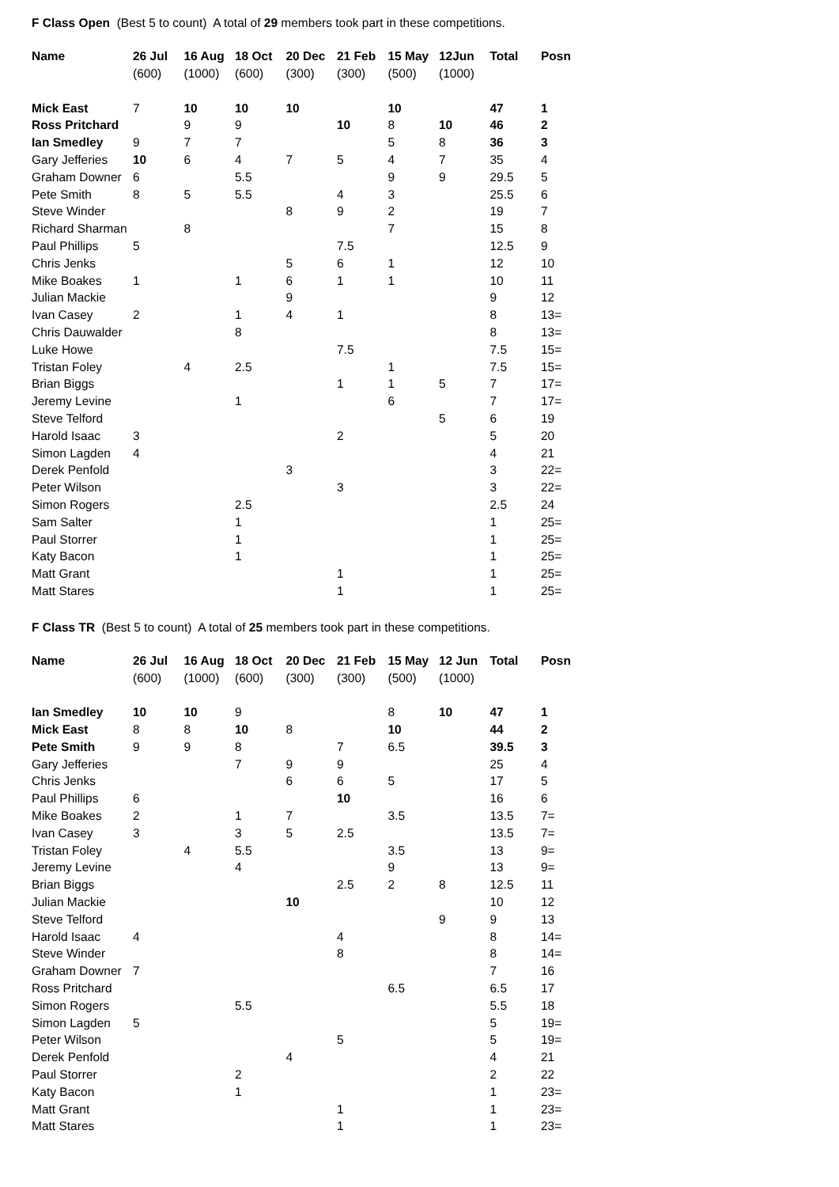F Class Open (Best 5 to count) A total of 29 members took part in these competitions.
| Name | 26 Jul | 16 Aug | 18 Oct | 20 Dec | 21 Feb | 15 May | 12Jun | Total | Posn |
| --- | --- | --- | --- | --- | --- | --- | --- | --- | --- |
| | (600) | (1000) | (600) | (300) | (300) | (500) | (1000) | | |
| Mick East | 7 | 10 | 10 | 10 | | 10 | | 47 | 1 |
| Ross Pritchard | | 9 | 9 | | 10 | 8 | 10 | 46 | 2 |
| Ian Smedley | 9 | 7 | 7 | | | 5 | 8 | 36 | 3 |
| Gary Jefferies | 10 | 6 | 4 | 7 | 5 | 4 | 7 | 35 | 4 |
| Graham Downer | 6 | | 5.5 | | | 9 | 9 | 29.5 | 5 |
| Pete Smith | 8 | 5 | 5.5 | | 4 | 3 | | 25.5 | 6 |
| Steve Winder | | | | 8 | 9 | 2 | | 19 | 7 |
| Richard Sharman | | 8 | | | | 7 | | 15 | 8 |
| Paul Phillips | 5 | | | | 7.5 | | | 12.5 | 9 |
| Chris Jenks | | | | 5 | 6 | 1 | | 12 | 10 |
| Mike Boakes | 1 | | 1 | 6 | 1 | 1 | | 10 | 11 |
| Julian Mackie | | | | 9 | | | | 9 | 12 |
| Ivan Casey | 2 | | 1 | 4 | 1 | | | 8 | 13= |
| Chris Dauwalder | | | 8 | | | | | 8 | 13= |
| Luke Howe | | | | | 7.5 | | | 7.5 | 15= |
| Tristan Foley | | 4 | 2.5 | | | 1 | | 7.5 | 15= |
| Brian Biggs | | | | | 1 | 1 | 5 | 7 | 17= |
| Jeremy Levine | | | 1 | | | 6 | | 7 | 17= |
| Steve Telford | | | | | | | 5 | 6 | 19 |
| Harold Isaac | 3 | | | | 2 | | | 5 | 20 |
| Simon Lagden | 4 | | | | | | | 4 | 21 |
| Derek Penfold | | | | 3 | | | | 3 | 22= |
| Peter Wilson | | | | | 3 | | | 3 | 22= |
| Simon Rogers | | | 2.5 | | | | | 2.5 | 24 |
| Sam Salter | | | 1 | | | | | 1 | 25= |
| Paul Storrer | | | 1 | | | | | 1 | 25= |
| Katy Bacon | | | 1 | | | | | 1 | 25= |
| Matt Grant | | | | | 1 | | | 1 | 25= |
| Matt Stares | | | | | 1 | | | 1 | 25= |
F Class TR (Best 5 to count) A total of 25 members took part in these competitions.
| Name | 26 Jul | 16 Aug | 18 Oct | 20 Dec | 21 Feb | 15 May | 12 Jun | Total | Posn |
| --- | --- | --- | --- | --- | --- | --- | --- | --- | --- |
| | (600) | (1000) | (600) | (300) | (300) | (500) | (1000) | | |
| Ian Smedley | 10 | 10 | 9 | | | 8 | 10 | 47 | 1 |
| Mick East | 8 | 8 | 10 | 8 | | 10 | | 44 | 2 |
| Pete Smith | 9 | 9 | 8 | | 7 | 6.5 | | 39.5 | 3 |
| Gary Jefferies | | | 7 | 9 | 9 | | | 25 | 4 |
| Chris Jenks | | | | 6 | 6 | 5 | | 17 | 5 |
| Paul Phillips | 6 | | | | 10 | | | 16 | 6 |
| Mike Boakes | 2 | | 1 | 7 | | 3.5 | | 13.5 | 7= |
| Ivan Casey | 3 | | 3 | 5 | 2.5 | | | 13.5 | 7= |
| Tristan Foley | | 4 | 5.5 | | | 3.5 | | 13 | 9= |
| Jeremy Levine | | | 4 | | | 9 | | 13 | 9= |
| Brian Biggs | | | | | 2.5 | 2 | 8 | 12.5 | 11 |
| Julian Mackie | | | | 10 | | | | 10 | 12 |
| Steve Telford | | | | | | | 9 | 9 | 13 |
| Harold Isaac | 4 | | | | 4 | | | 8 | 14= |
| Steve Winder | | | | | 8 | | | 8 | 14= |
| Graham Downer | 7 | | | | | | | 7 | 16 |
| Ross Pritchard | | | | | | 6.5 | | 6.5 | 17 |
| Simon Rogers | | | 5.5 | | | | | 5.5 | 18 |
| Simon Lagden | 5 | | | | | | | 5 | 19= |
| Peter Wilson | | | | | 5 | | | 5 | 19= |
| Derek Penfold | | | | 4 | | | | 4 | 21 |
| Paul Storrer | | | 2 | | | | | 2 | 22 |
| Katy Bacon | | | 1 | | | | | 1 | 23= |
| Matt Grant | | | | | 1 | | | 1 | 23= |
| Matt Stares | | | | | 1 | | | 1 | 23= |